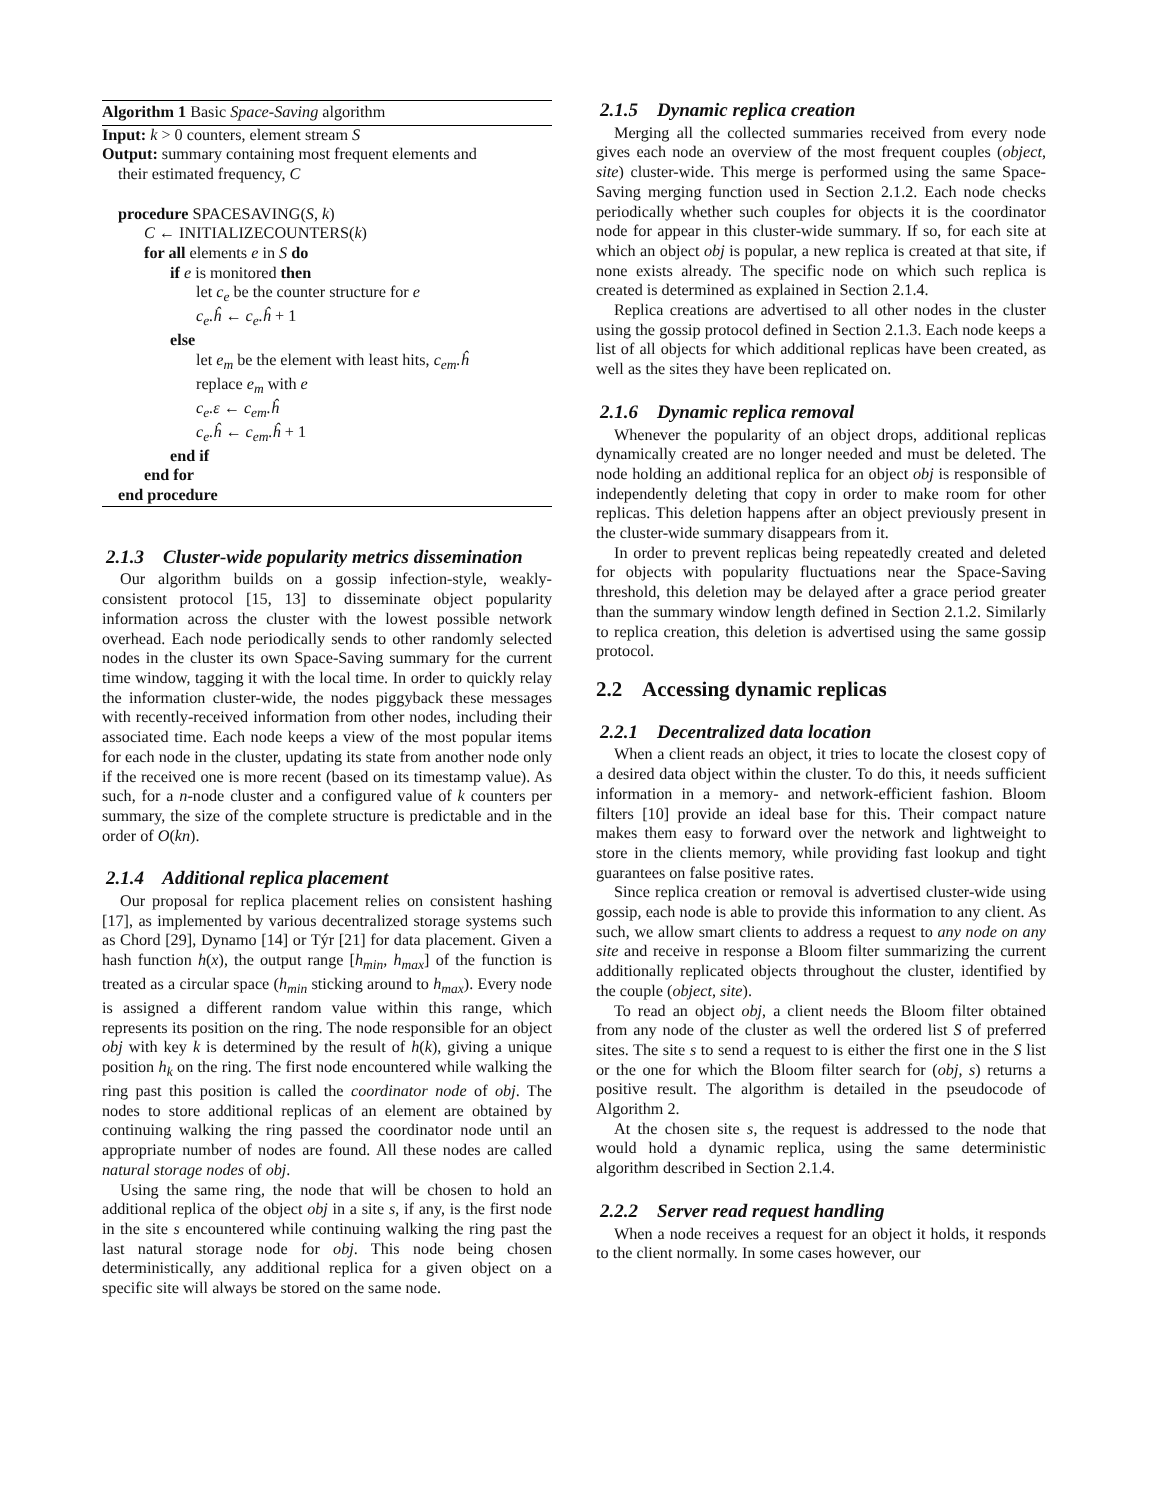Algorithm 1 Basic Space-Saving algorithm
Input: k > 0 counters, element stream S
Output: summary containing most frequent elements and
their estimated frequency, C
procedure SPACESAVING(S, k)
C ← INITIALIZECOUNTERS(k)
for all elements e in S do
if e is monitored then
let c<sub>e</sub> be the counter structure for e
c<sub>e</sub>.ĥ ← c<sub>e</sub>.ĥ + 1
else
let e<sub>m</sub> be the element with least hits, c<sub>em</sub>.ĥ
replace e<sub>m</sub> with e
c<sub>e</sub>.ε ← c<sub>em</sub>.ĥ
c<sub>e</sub>.ĥ ← c<sub>em</sub>.ĥ + 1
end if
end for
end procedure
2.1.3 Cluster-wide popularity metrics dissemination
Our algorithm builds on a gossip infection-style, weakly-consistent protocol [15, 13] to disseminate object popularity information across the cluster with the lowest possible network overhead. Each node periodically sends to other randomly selected nodes in the cluster its own Space-Saving summary for the current time window, tagging it with the local time. In order to quickly relay the information cluster-wide, the nodes piggyback these messages with recently-received information from other nodes, including their associated time. Each node keeps a view of the most popular items for each node in the cluster, updating its state from another node only if the received one is more recent (based on its timestamp value). As such, for a n-node cluster and a configured value of k counters per summary, the size of the complete structure is predictable and in the order of O(kn).
2.1.4 Additional replica placement
Our proposal for replica placement relies on consistent hashing [17], as implemented by various decentralized storage systems such as Chord [29], Dynamo [14] or Týr [21] for data placement. Given a hash function h(x), the output range [h<sub>min</sub>, h<sub>max</sub>] of the function is treated as a circular space (h<sub>min</sub> sticking around to h<sub>max</sub>). Every node is assigned a different random value within this range, which represents its position on the ring. The node responsible for an object obj with key k is determined by the result of h(k), giving a unique position h<sub>k</sub> on the ring. The first node encountered while walking the ring past this position is called the coordinator node of obj. The nodes to store additional replicas of an element are obtained by continuing walking the ring passed the coordinator node until an appropriate number of nodes are found. All these nodes are called natural storage nodes of obj.
Using the same ring, the node that will be chosen to hold an additional replica of the object obj in a site s, if any, is the first node in the site s encountered while continuing walking the ring past the last natural storage node for obj. This node being chosen deterministically, any additional replica for a given object on a specific site will always be stored on the same node.
2.1.5 Dynamic replica creation
Merging all the collected summaries received from every node gives each node an overview of the most frequent couples (object, site) cluster-wide. This merge is performed using the same Space-Saving merging function used in Section 2.1.2. Each node checks periodically whether such couples for objects it is the coordinator node for appear in this cluster-wide summary. If so, for each site at which an object obj is popular, a new replica is created at that site, if none exists already. The specific node on which such replica is created is determined as explained in Section 2.1.4.
Replica creations are advertised to all other nodes in the cluster using the gossip protocol defined in Section 2.1.3. Each node keeps a list of all objects for which additional replicas have been created, as well as the sites they have been replicated on.
2.1.6 Dynamic replica removal
Whenever the popularity of an object drops, additional replicas dynamically created are no longer needed and must be deleted. The node holding an additional replica for an object obj is responsible of independently deleting that copy in order to make room for other replicas. This deletion happens after an object previously present in the cluster-wide summary disappears from it.
In order to prevent replicas being repeatedly created and deleted for objects with popularity fluctuations near the Space-Saving threshold, this deletion may be delayed after a grace period greater than the summary window length defined in Section 2.1.2. Similarly to replica creation, this deletion is advertised using the same gossip protocol.
2.2 Accessing dynamic replicas
2.2.1 Decentralized data location
When a client reads an object, it tries to locate the closest copy of a desired data object within the cluster. To do this, it needs sufficient information in a memory- and network-efficient fashion. Bloom filters [10] provide an ideal base for this. Their compact nature makes them easy to forward over the network and lightweight to store in the clients memory, while providing fast lookup and tight guarantees on false positive rates.
Since replica creation or removal is advertised cluster-wide using gossip, each node is able to provide this information to any client. As such, we allow smart clients to address a request to any node on any site and receive in response a Bloom filter summarizing the current additionally replicated objects throughout the cluster, identified by the couple (object, site).
To read an object obj, a client needs the Bloom filter obtained from any node of the cluster as well the ordered list S of preferred sites. The site s to send a request to is either the first one in the S list or the one for which the Bloom filter search for (obj, s) returns a positive result. The algorithm is detailed in the pseudocode of Algorithm 2.
At the chosen site s, the request is addressed to the node that would hold a dynamic replica, using the same deterministic algorithm described in Section 2.1.4.
2.2.2 Server read request handling
When a node receives a request for an object it holds, it responds to the client normally. In some cases however, our